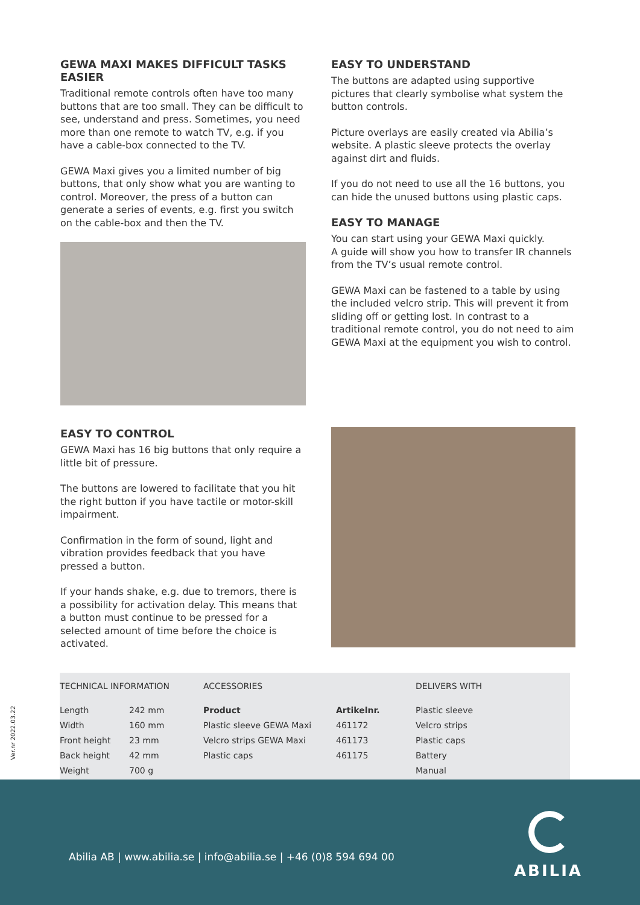GEWA MAXI MAKES DIFFICULT TASKS EASIER
Traditional remote controls often have too many buttons that are too small. They can be difficult to see, understand and press. Sometimes, you need more than one remote to watch TV, e.g. if you have a cable-box connected to the TV.
GEWA Maxi gives you a limited number of big buttons, that only show what you are wanting to control. Moreover, the press of a button can generate a series of events, e.g. first you switch on the cable-box and then the TV.
EASY TO UNDERSTAND
The buttons are adapted using supportive pictures that clearly symbolise what system the button controls.
Picture overlays are easily created via Abilia’s website. A plastic sleeve protects the overlay against dirt and fluids.
If you do not need to use all the 16 buttons, you can hide the unused buttons using plastic caps.
EASY TO MANAGE
You can start using your GEWA Maxi quickly.
A guide will show you how to transfer IR channels from the TV’s usual remote control.
GEWA Maxi can be fastened to a table by using the included velcro strip. This will prevent it from sliding off or getting lost. In contrast to a traditional remote control, you do not need to aim GEWA Maxi at the equipment you wish to control.
EASY TO CONTROL
GEWA Maxi has 16 big buttons that only require a little bit of pressure.
The buttons are lowered to facilitate that you hit the right button if you have tactile or motor-skill impairment.
Confirmation in the form of sound, light and vibration provides feedback that you have pressed a button.
If your hands shake, e.g. due to tremors, there is a possibility for activation delay. This means that a button must continue to be pressed for a selected amount of time before the choice is activated.
TECHNICAL INFORMATION
| Length | 242 mm |
| Width | 160 mm |
| Front height | 23 mm |
| Back height | 42 mm |
| Weight | 700 g |
ACCESSORIES
| Product | Artikelnr. |
| --- | --- |
| Plastic sleeve GEWA Maxi | 461172 |
| Velcro strips GEWA Maxi | 461173 |
| Plastic caps | 461175 |
DELIVERS WITH
| Plastic sleeve |
| Velcro strips |
| Plastic caps |
| Battery |
| Manual |
Ver.nr 2022.03.22
Abilia AB | www.abilia.se | info@abilia.se | +46 (0)8 594 694 00
ABILIA